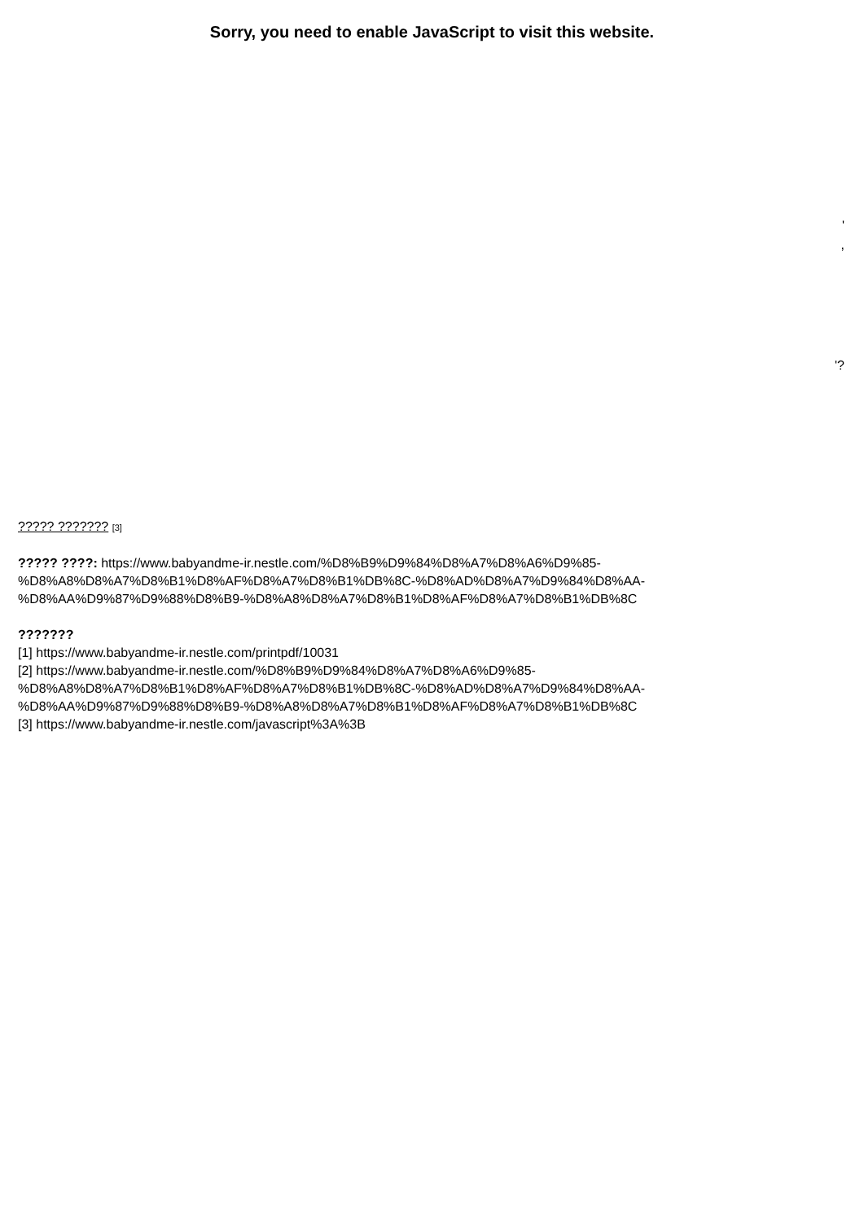Sorry, you need to enable JavaScript to visit this website.
'
,
'?
????? ??????? [3]
????? ????: https://www.babyandme-ir.nestle.com/%D8%B9%D9%84%D8%A7%D8%A6%D9%85-%D8%A8%D8%A7%D8%B1%D8%AF%D8%A7%D8%B1%DB%8C-%D8%AD%D8%A7%D9%84%D8%AA-%D8%AA%D9%87%D9%88%D8%B9-%D8%A8%D8%A7%D8%B1%D8%AF%D8%A7%D8%B1%DB%8C
???????
[1] https://www.babyandme-ir.nestle.com/printpdf/10031
[2] https://www.babyandme-ir.nestle.com/%D8%B9%D9%84%D8%A7%D8%A6%D9%85-%D8%A8%D8%A7%D8%B1%D8%AF%D8%A7%D8%B1%DB%8C-%D8%AD%D8%A7%D9%84%D8%AA-%D8%AA%D9%87%D9%88%D8%B9-%D8%A8%D8%A7%D8%B1%D8%AF%D8%A7%D8%B1%DB%8C
[3] https://www.babyandme-ir.nestle.com/javascript%3A%3B